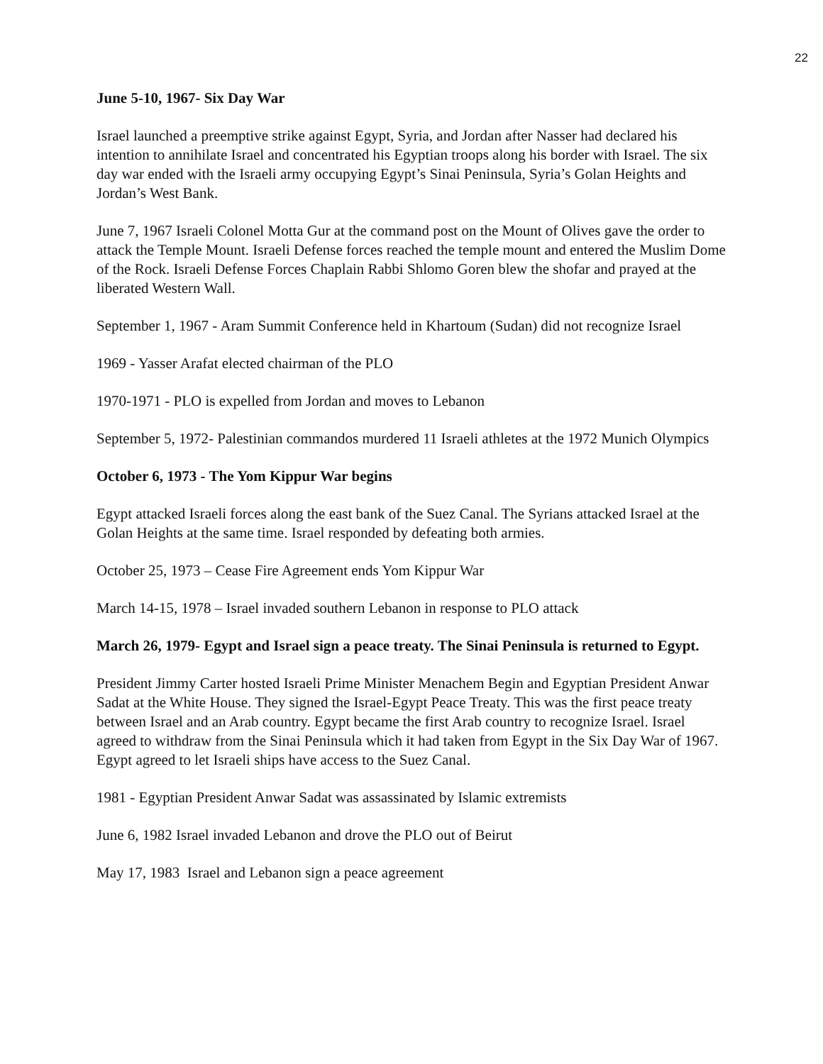22
June 5-10, 1967- Six Day War
Israel launched a preemptive strike against Egypt, Syria, and Jordan after Nasser had declared his intention to annihilate Israel and concentrated his Egyptian troops along his border with Israel. The six day war ended with the Israeli army occupying Egypt’s Sinai Peninsula, Syria’s Golan Heights and Jordan’s West Bank.
June 7, 1967 Israeli Colonel Motta Gur at the command post on the Mount of Olives gave the order to attack the Temple Mount. Israeli Defense forces reached the temple mount and entered the Muslim Dome of the Rock. Israeli Defense Forces Chaplain Rabbi Shlomo Goren blew the shofar and prayed at the liberated Western Wall.
September 1, 1967 - Aram Summit Conference held in Khartoum (Sudan) did not recognize Israel
1969 - Yasser Arafat elected chairman of the PLO
1970-1971 - PLO is expelled from Jordan and moves to Lebanon
September 5, 1972- Palestinian commandos murdered 11 Israeli athletes at the 1972 Munich Olympics
October 6, 1973 - The Yom Kippur War begins
Egypt attacked Israeli forces along the east bank of the Suez Canal. The Syrians attacked Israel at the Golan Heights at the same time. Israel responded by defeating both armies.
October 25, 1973 – Cease Fire Agreement ends Yom Kippur War
March 14-15, 1978 – Israel invaded southern Lebanon in response to PLO attack
March 26, 1979- Egypt and Israel sign a peace treaty. The Sinai Peninsula is returned to Egypt.
President Jimmy Carter hosted Israeli Prime Minister Menachem Begin and Egyptian President Anwar Sadat at the White House. They signed the Israel-Egypt Peace Treaty. This was the first peace treaty between Israel and an Arab country. Egypt became the first Arab country to recognize Israel. Israel agreed to withdraw from the Sinai Peninsula which it had taken from Egypt in the Six Day War of 1967. Egypt agreed to let Israeli ships have access to the Suez Canal.
1981 - Egyptian President Anwar Sadat was assassinated by Islamic extremists
June 6, 1982 Israel invaded Lebanon and drove the PLO out of Beirut
May 17, 1983 Israel and Lebanon sign a peace agreement